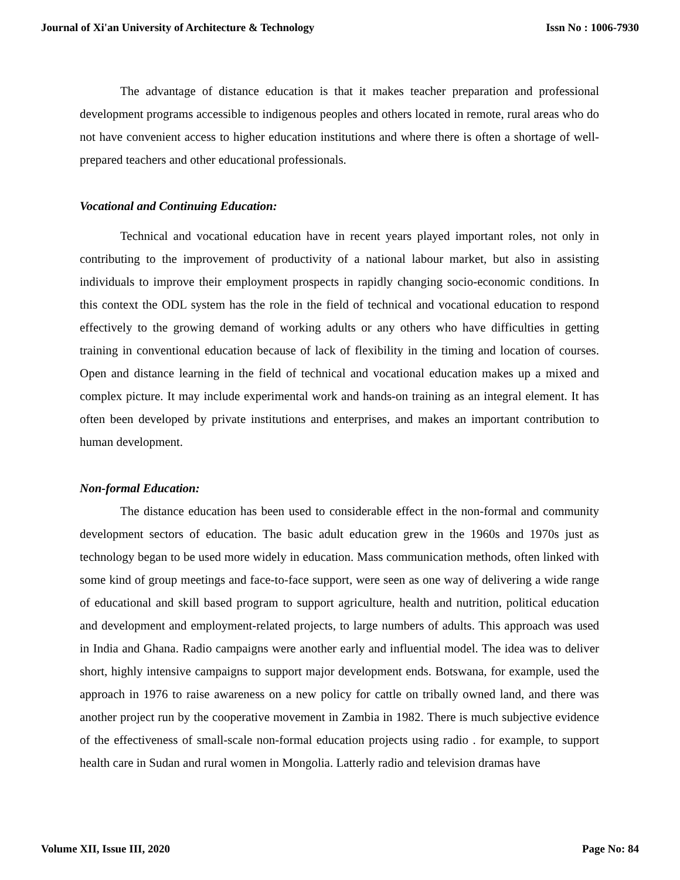Journal of Xi'an University of Architecture & Technology Issn No : 1006-7930
The advantage of distance education is that it makes teacher preparation and professional development programs accessible to indigenous peoples and others located in remote, rural areas who do not have convenient access to higher education institutions and where there is often a shortage of well-prepared teachers and other educational professionals.
Vocational and Continuing Education:
Technical and vocational education have in recent years played important roles, not only in contributing to the improvement of productivity of a national labour market, but also in assisting individuals to improve their employment prospects in rapidly changing socio-economic conditions. In this context the ODL system has the role in the field of technical and vocational education to respond effectively to the growing demand of working adults or any others who have difficulties in getting training in conventional education because of lack of flexibility in the timing and location of courses. Open and distance learning in the field of technical and vocational education makes up a mixed and complex picture. It may include experimental work and hands-on training as an integral element. It has often been developed by private institutions and enterprises, and makes an important contribution to human development.
Non-formal Education:
The distance education has been used to considerable effect in the non-formal and community development sectors of education. The basic adult education grew in the 1960s and 1970s just as technology began to be used more widely in education. Mass communication methods, often linked with some kind of group meetings and face-to-face support, were seen as one way of delivering a wide range of educational and skill based program to support agriculture, health and nutrition, political education and development and employment-related projects, to large numbers of adults. This approach was used in India and Ghana. Radio campaigns were another early and influential model. The idea was to deliver short, highly intensive campaigns to support major development ends. Botswana, for example, used the approach in 1976 to raise awareness on a new policy for cattle on tribally owned land, and there was another project run by the cooperative movement in Zambia in 1982. There is much subjective evidence of the effectiveness of small-scale non-formal education projects using radio . for example, to support health care in Sudan and rural women in Mongolia. Latterly radio and television dramas have
Volume XII, Issue III, 2020 Page No: 84